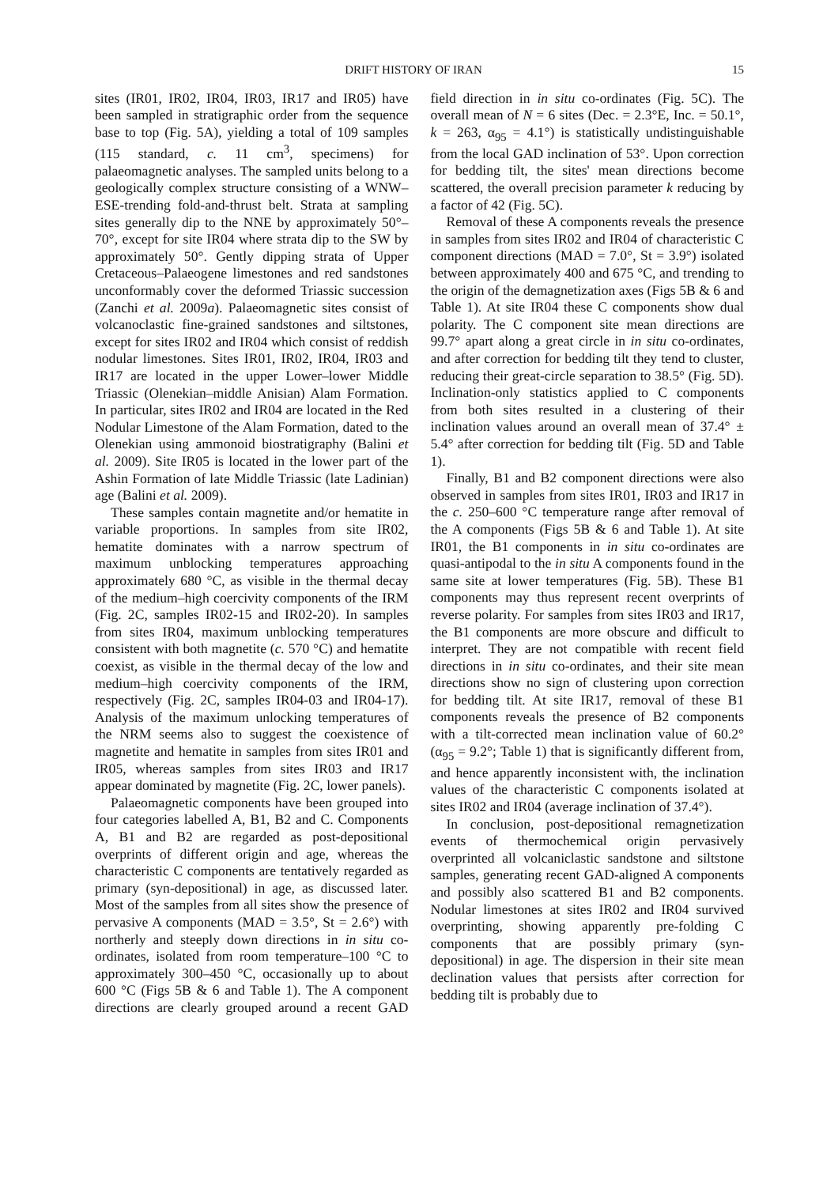DRIFT HISTORY OF IRAN 15
sites (IR01, IR02, IR04, IR03, IR17 and IR05) have been sampled in stratigraphic order from the sequence base to top (Fig. 5A), yielding a total of 109 samples (115 standard, c. 11 cm<sup>3</sup>, specimens) for palaeomagnetic analyses. The sampled units belong to a geologically complex structure consisting of a WNW–ESE-trending fold-and-thrust belt. Strata at sampling sites generally dip to the NNE by approximately 50°–70°, except for site IR04 where strata dip to the SW by approximately 50°. Gently dipping strata of Upper Cretaceous–Palaeogene limestones and red sandstones unconformably cover the deformed Triassic succession (Zanchi et al. 2009a). Palaeomagnetic sites consist of volcanoclastic fine-grained sandstones and siltstones, except for sites IR02 and IR04 which consist of reddish nodular limestones. Sites IR01, IR02, IR04, IR03 and IR17 are located in the upper Lower–lower Middle Triassic (Olenekian–middle Anisian) Alam Formation. In particular, sites IR02 and IR04 are located in the Red Nodular Limestone of the Alam Formation, dated to the Olenekian using ammonoid biostratigraphy (Balini et al. 2009). Site IR05 is located in the lower part of the Ashin Formation of late Middle Triassic (late Ladinian) age (Balini et al. 2009).
These samples contain magnetite and/or hematite in variable proportions. In samples from site IR02, hematite dominates with a narrow spectrum of maximum unblocking temperatures approaching approximately 680 °C, as visible in the thermal decay of the medium–high coercivity components of the IRM (Fig. 2C, samples IR02-15 and IR02-20). In samples from sites IR04, maximum unblocking temperatures consistent with both magnetite (c. 570 °C) and hematite coexist, as visible in the thermal decay of the low and medium–high coercivity components of the IRM, respectively (Fig. 2C, samples IR04-03 and IR04-17). Analysis of the maximum unlocking temperatures of the NRM seems also to suggest the coexistence of magnetite and hematite in samples from sites IR01 and IR05, whereas samples from sites IR03 and IR17 appear dominated by magnetite (Fig. 2C, lower panels).
Palaeomagnetic components have been grouped into four categories labelled A, B1, B2 and C. Components A, B1 and B2 are regarded as post-depositional overprints of different origin and age, whereas the characteristic C components are tentatively regarded as primary (syn-depositional) in age, as discussed later. Most of the samples from all sites show the presence of pervasive A components (MAD = 3.5°, St = 2.6°) with northerly and steeply down directions in in situ co-ordinates, isolated from room temperature–100 °C to approximately 300–450 °C, occasionally up to about 600 °C (Figs 5B & 6 and Table 1). The A component directions are clearly grouped around a recent GAD field direction in in situ co-ordinates (Fig. 5C). The overall mean of N = 6 sites (Dec. = 2.3°E, Inc. = 50.1°, k = 263, α<sub>95</sub> = 4.1°) is statistically undistinguishable from the local GAD inclination of 53°. Upon correction for bedding tilt, the sites' mean directions become scattered, the overall precision parameter k reducing by a factor of 42 (Fig. 5C).
Removal of these A components reveals the presence in samples from sites IR02 and IR04 of characteristic C component directions (MAD = 7.0°, St = 3.9°) isolated between approximately 400 and 675 °C, and trending to the origin of the demagnetization axes (Figs 5B & 6 and Table 1). At site IR04 these C components show dual polarity. The C component site mean directions are 99.7° apart along a great circle in in situ co-ordinates, and after correction for bedding tilt they tend to cluster, reducing their great-circle separation to 38.5° (Fig. 5D). Inclination-only statistics applied to C components from both sites resulted in a clustering of their inclination values around an overall mean of 37.4° ± 5.4° after correction for bedding tilt (Fig. 5D and Table 1).
Finally, B1 and B2 component directions were also observed in samples from sites IR01, IR03 and IR17 in the c. 250–600 °C temperature range after removal of the A components (Figs 5B & 6 and Table 1). At site IR01, the B1 components in in situ co-ordinates are quasi-antipodal to the in situ A components found in the same site at lower temperatures (Fig. 5B). These B1 components may thus represent recent overprints of reverse polarity. For samples from sites IR03 and IR17, the B1 components are more obscure and difficult to interpret. They are not compatible with recent field directions in in situ co-ordinates, and their site mean directions show no sign of clustering upon correction for bedding tilt. At site IR17, removal of these B1 components reveals the presence of B2 components with a tilt-corrected mean inclination value of 60.2° (α<sub>95</sub> = 9.2°; Table 1) that is significantly different from, and hence apparently inconsistent with, the inclination values of the characteristic C components isolated at sites IR02 and IR04 (average inclination of 37.4°).
In conclusion, post-depositional remagnetization events of thermochemical origin pervasively overprinted all volcaniclastic sandstone and siltstone samples, generating recent GAD-aligned A components and possibly also scattered B1 and B2 components. Nodular limestones at sites IR02 and IR04 survived overprinting, showing apparently pre-folding C components that are possibly primary (syn-depositional) in age. The dispersion in their site mean declination values that persists after correction for bedding tilt is probably due to